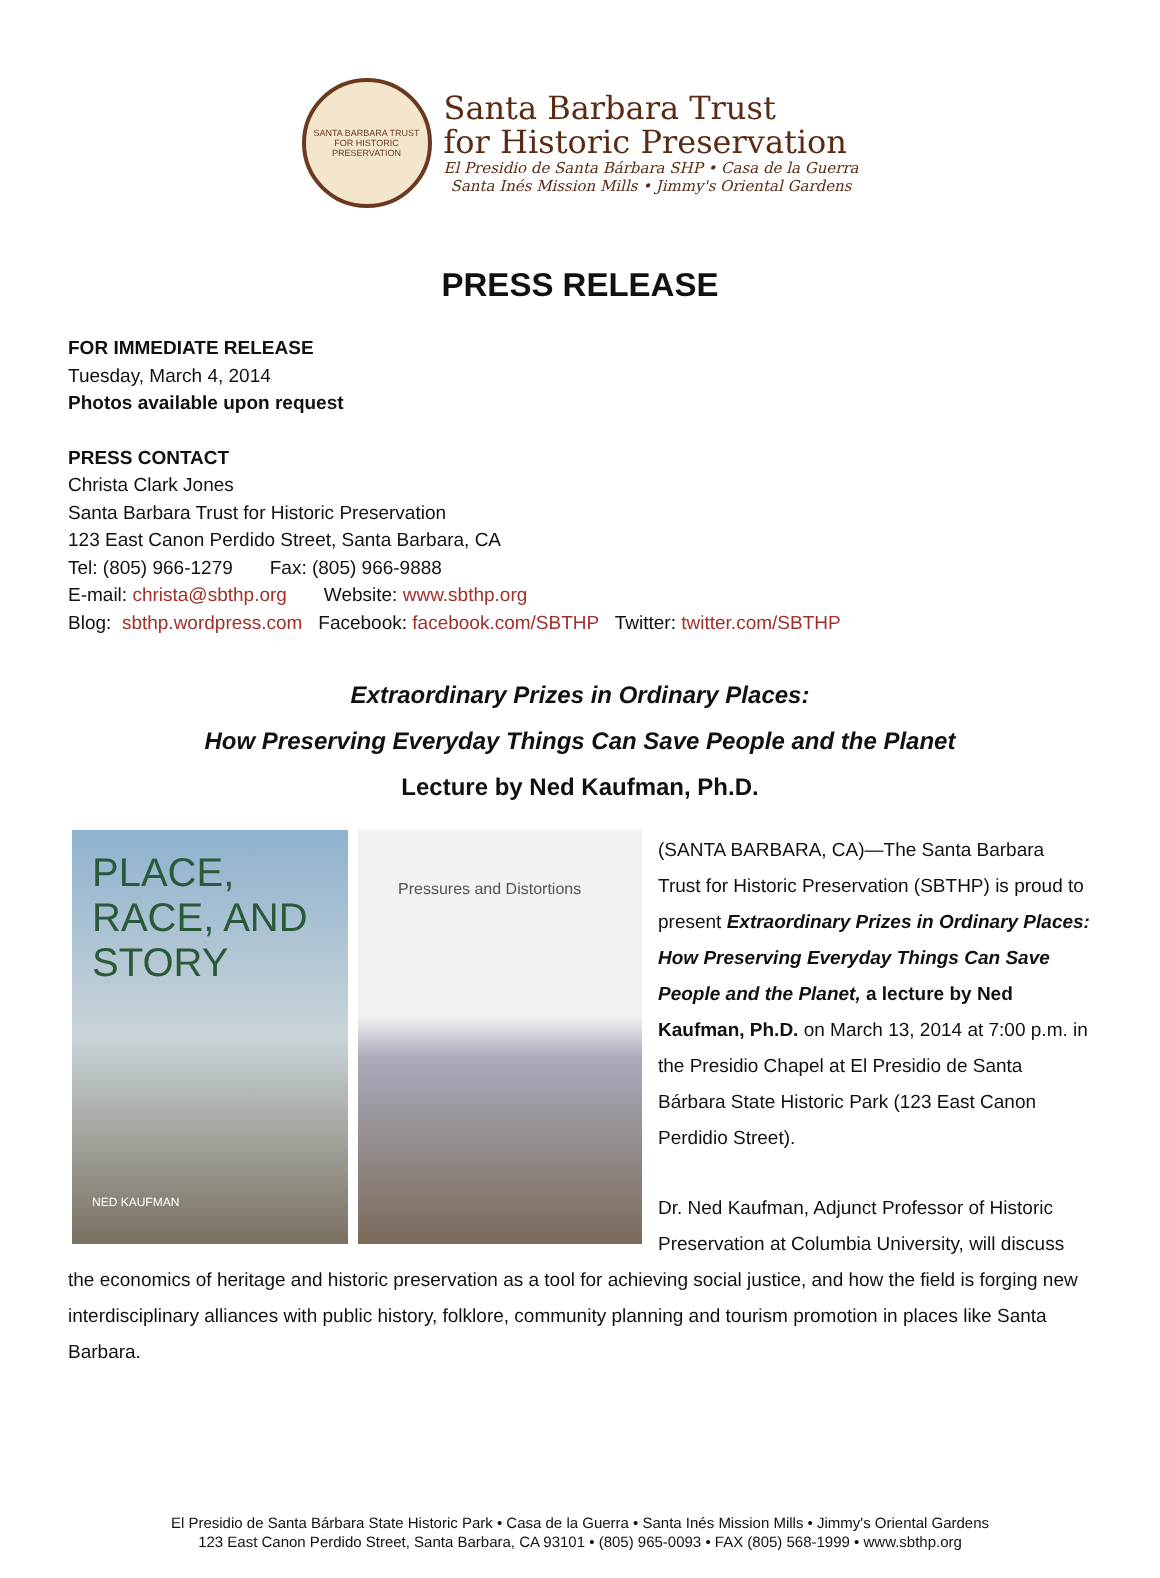SANTA BARBARA TRUST FOR HISTORIC PRESERVATION
Santa Barbara Trust
for Historic Preservation
El Presidio de Santa Bárbara SHP • Casa de la Guerra
Santa Inés Mission Mills • Jimmy's Oriental Gardens
PRESS RELEASE
FOR IMMEDIATE RELEASE
Tuesday, March 4, 2014
Photos available upon request
PRESS CONTACT
Christa Clark Jones
Santa Barbara Trust for Historic Preservation
123 East Canon Perdido Street, Santa Barbara, CA
Tel: (805) 966-1279 Fax: (805) 966-9888
E-mail: christa@sbthp.org Website: www.sbthp.org
Blog: sbthp.wordpress.com Facebook: facebook.com/SBTHP Twitter: twitter.com/SBTHP
Extraordinary Prizes in Ordinary Places:
How Preserving Everyday Things Can Save People and the Planet
Lecture by Ned Kaufman, Ph.D.
PLACE, RACE, AND STORY
NED KAUFMAN
Pressures and Distortions
(SANTA BARBARA, CA)—The Santa Barbara Trust for Historic Preservation (SBTHP) is proud to present Extraordinary Prizes in Ordinary Places: How Preserving Everyday Things Can Save People and the Planet, a lecture by Ned Kaufman, Ph.D. on March 13, 2014 at 7:00 p.m. in the Presidio Chapel at El Presidio de Santa Bárbara State Historic Park (123 East Canon Perdidio Street).
Dr. Ned Kaufman, Adjunct Professor of Historic Preservation at Columbia University, will discuss the economics of heritage and historic preservation as a tool for achieving social justice, and how the field is forging new interdisciplinary alliances with public history, folklore, community planning and tourism promotion in places like Santa Barbara.
El Presidio de Santa Bárbara State Historic Park • Casa de la Guerra • Santa Inés Mission Mills • Jimmy's Oriental Gardens
123 East Canon Perdido Street, Santa Barbara, CA 93101 • (805) 965-0093 • FAX (805) 568-1999 • www.sbthp.org